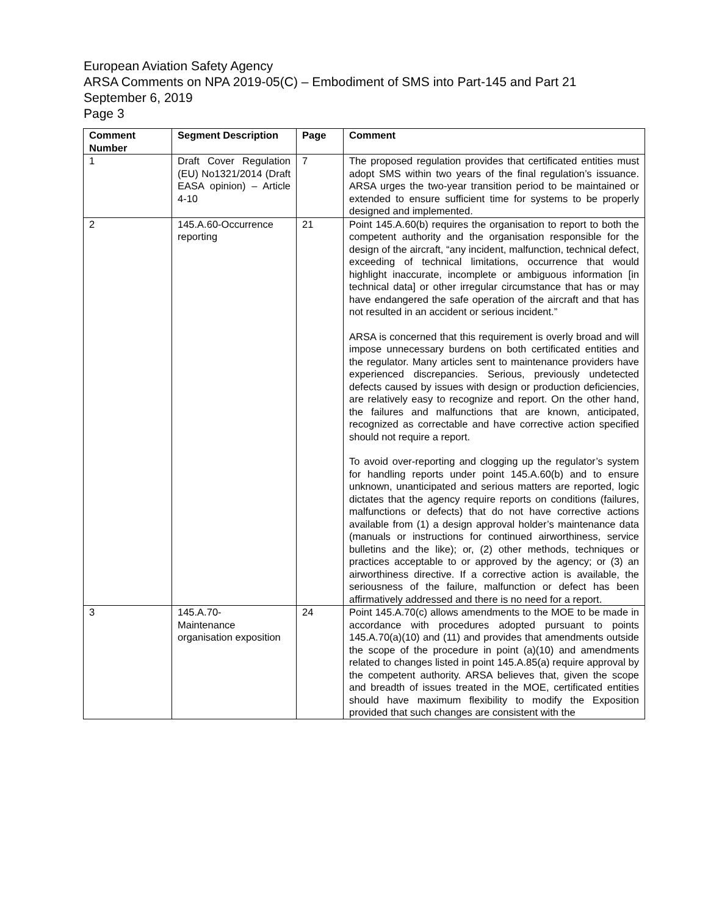European Aviation Safety Agency
ARSA Comments on NPA 2019-05(C) – Embodiment of SMS into Part-145 and Part 21
September 6, 2019
Page 3
| Comment Number | Segment Description | Page | Comment |
| --- | --- | --- | --- |
| 1 | Draft Cover Regulation (EU) No1321/2014 (Draft EASA opinion) – Article 4-10 | 7 | The proposed regulation provides that certificated entities must adopt SMS within two years of the final regulation’s issuance. ARSA urges the two-year transition period to be maintained or extended to ensure sufficient time for systems to be properly designed and implemented. |
| 2 | 145.A.60-Occurrence reporting | 21 | Point 145.A.60(b) requires the organisation to report to both the competent authority and the organisation responsible for the design of the aircraft, “any incident, malfunction, technical defect, exceeding of technical limitations, occurrence that would highlight inaccurate, incomplete or ambiguous information [in technical data] or other irregular circumstance that has or may have endangered the safe operation of the aircraft and that has not resulted in an accident or serious incident.” ARSA is concerned that this requirement is overly broad and will impose unnecessary burdens on both certificated entities and the regulator. Many articles sent to maintenance providers have experienced discrepancies. Serious, previously undetected defects caused by issues with design or production deficiencies, are relatively easy to recognize and report. On the other hand, the failures and malfunctions that are known, anticipated, recognized as correctable and have corrective action specified should not require a report. To avoid over-reporting and clogging up the regulator’s system for handling reports under point 145.A.60(b) and to ensure unknown, unanticipated and serious matters are reported, logic dictates that the agency require reports on conditions (failures, malfunctions or defects) that do not have corrective actions available from (1) a design approval holder’s maintenance data (manuals or instructions for continued airworthiness, service bulletins and the like); or, (2) other methods, techniques or practices acceptable to or approved by the agency; or (3) an airworthiness directive. If a corrective action is available, the seriousness of the failure, malfunction or defect has been affirmatively addressed and there is no need for a report. |
| 3 | 145.A.70- Maintenance organisation exposition | 24 | Point 145.A.70(c) allows amendments to the MOE to be made in accordance with procedures adopted pursuant to points 145.A.70(a)(10) and (11) and provides that amendments outside the scope of the procedure in point (a)(10) and amendments related to changes listed in point 145.A.85(a) require approval by the competent authority. ARSA believes that, given the scope and breadth of issues treated in the MOE, certificated entities should have maximum flexibility to modify the Exposition provided that such changes are consistent with the |